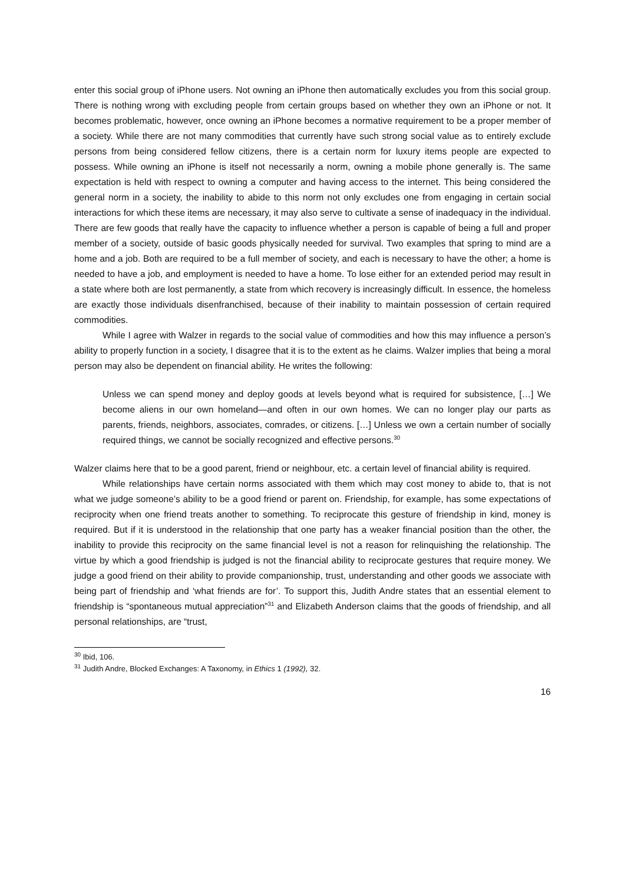enter this social group of iPhone users. Not owning an iPhone then automatically excludes you from this social group. There is nothing wrong with excluding people from certain groups based on whether they own an iPhone or not. It becomes problematic, however, once owning an iPhone becomes a normative requirement to be a proper member of a society. While there are not many commodities that currently have such strong social value as to entirely exclude persons from being considered fellow citizens, there is a certain norm for luxury items people are expected to possess. While owning an iPhone is itself not necessarily a norm, owning a mobile phone generally is. The same expectation is held with respect to owning a computer and having access to the internet. This being considered the general norm in a society, the inability to abide to this norm not only excludes one from engaging in certain social interactions for which these items are necessary, it may also serve to cultivate a sense of inadequacy in the individual. There are few goods that really have the capacity to influence whether a person is capable of being a full and proper member of a society, outside of basic goods physically needed for survival. Two examples that spring to mind are a home and a job. Both are required to be a full member of society, and each is necessary to have the other; a home is needed to have a job, and employment is needed to have a home. To lose either for an extended period may result in a state where both are lost permanently, a state from which recovery is increasingly difficult. In essence, the homeless are exactly those individuals disenfranchised, because of their inability to maintain possession of certain required commodities.
While I agree with Walzer in regards to the social value of commodities and how this may influence a person’s ability to properly function in a society, I disagree that it is to the extent as he claims. Walzer implies that being a moral person may also be dependent on financial ability. He writes the following:
Unless we can spend money and deploy goods at levels beyond what is required for subsistence, […] We become aliens in our own homeland—and often in our own homes. We can no longer play our parts as parents, friends, neighbors, associates, comrades, or citizens. […] Unless we own a certain number of socially required things, we cannot be socially recognized and effective persons.<sup>30</sup>
Walzer claims here that to be a good parent, friend or neighbour, etc. a certain level of financial ability is required.
While relationships have certain norms associated with them which may cost money to abide to, that is not what we judge someone’s ability to be a good friend or parent on. Friendship, for example, has some expectations of reciprocity when one friend treats another to something. To reciprocate this gesture of friendship in kind, money is required. But if it is understood in the relationship that one party has a weaker financial position than the other, the inability to provide this reciprocity on the same financial level is not a reason for relinquishing the relationship. The virtue by which a good friendship is judged is not the financial ability to reciprocate gestures that require money. We judge a good friend on their ability to provide companionship, trust, understanding and other goods we associate with being part of friendship and ‘what friends are for’. To support this, Judith Andre states that an essential element to friendship is “spontaneous mutual appreciation”<sup>31</sup> and Elizabeth Anderson claims that the goods of friendship, and all personal relationships, are “trust,
<sup>30</sup> Ibid, 106.
<sup>31</sup> Judith Andre, Blocked Exchanges: A Taxonomy, in Ethics 1 (1992), 32.
16